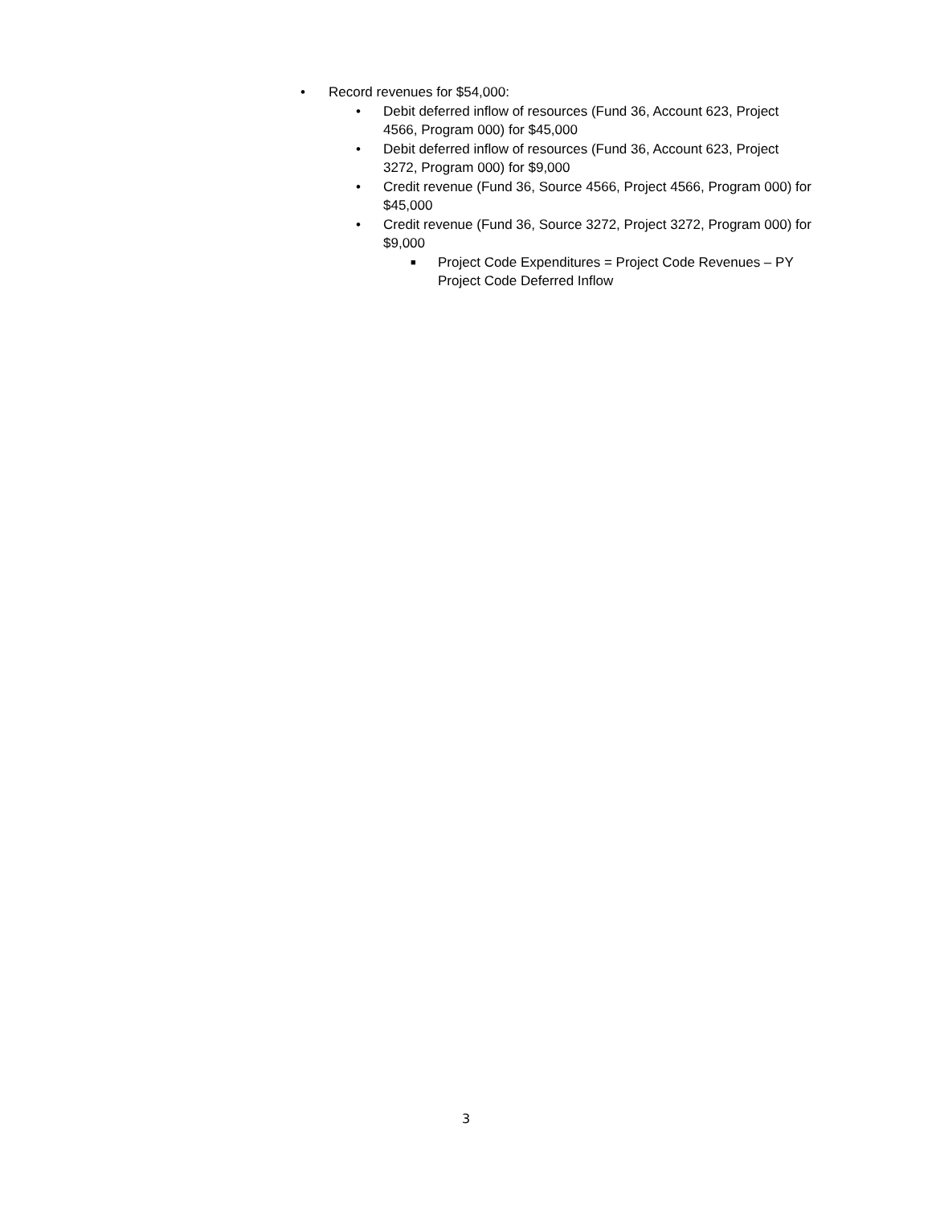• Record revenues for $54,000:
• Debit deferred inflow of resources (Fund 36, Account 623, Project 4566, Program 000) for $45,000
• Debit deferred inflow of resources (Fund 36, Account 623, Project 3272, Program 000) for $9,000
• Credit revenue (Fund 36, Source 4566, Project 4566, Program 000) for $45,000
• Credit revenue (Fund 36, Source 3272, Project 3272, Program 000) for $9,000
■ Project Code Expenditures = Project Code Revenues – PY Project Code Deferred Inflow
3